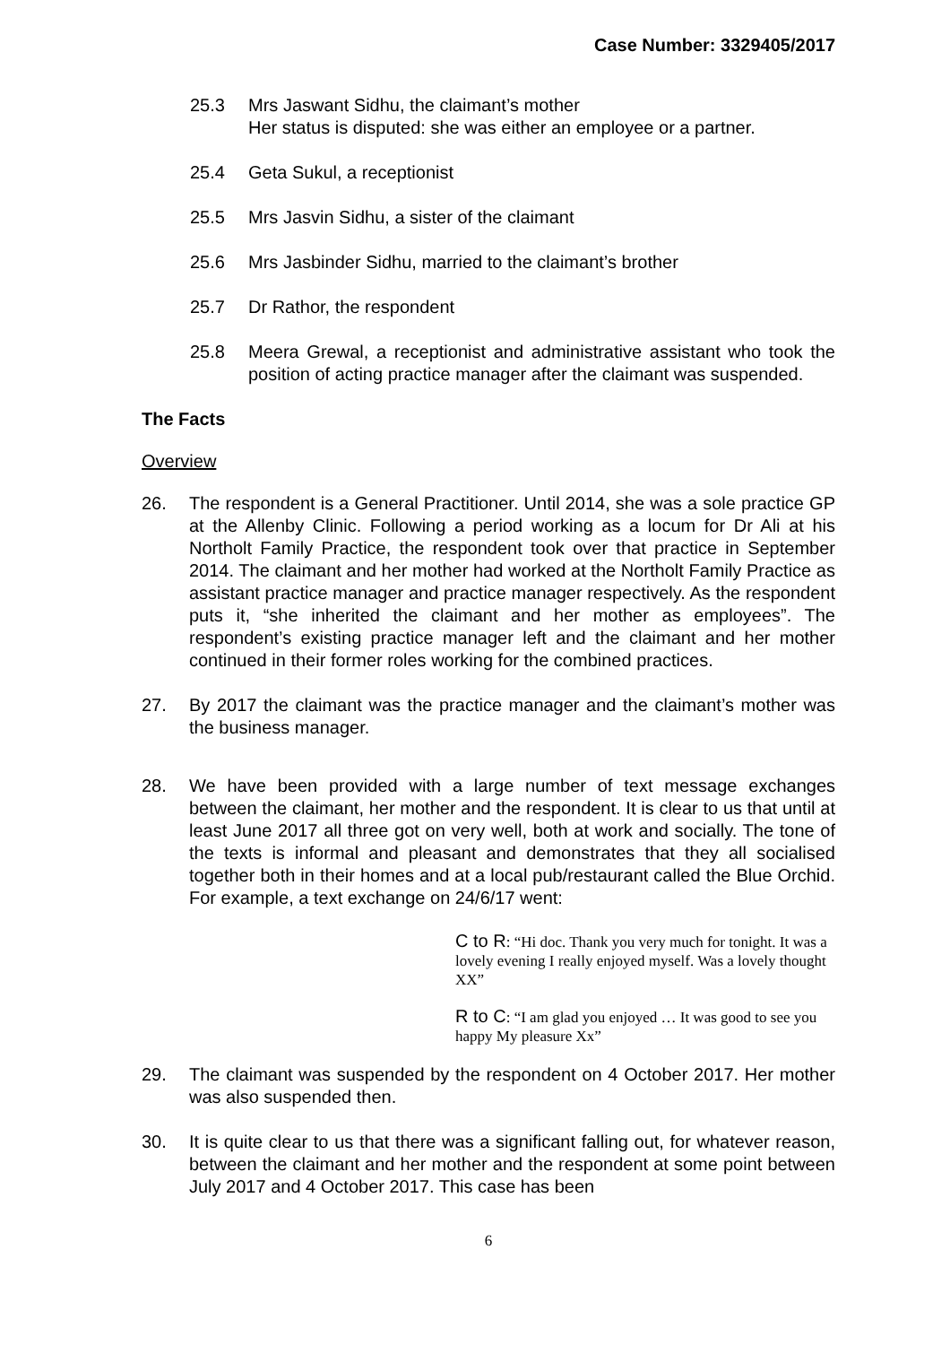Case Number: 3329405/2017
25.3 Mrs Jaswant Sidhu, the claimant’s mother
Her status is disputed: she was either an employee or a partner.
25.4 Geta Sukul, a receptionist
25.5 Mrs Jasvin Sidhu, a sister of the claimant
25.6 Mrs Jasbinder Sidhu, married to the claimant’s brother
25.7 Dr Rathor, the respondent
25.8 Meera Grewal, a receptionist and administrative assistant who took the position of acting practice manager after the claimant was suspended.
The Facts
Overview
26. The respondent is a General Practitioner. Until 2014, she was a sole practice GP at the Allenby Clinic. Following a period working as a locum for Dr Ali at his Northolt Family Practice, the respondent took over that practice in September 2014. The claimant and her mother had worked at the Northolt Family Practice as assistant practice manager and practice manager respectively. As the respondent puts it, “she inherited the claimant and her mother as employees”. The respondent’s existing practice manager left and the claimant and her mother continued in their former roles working for the combined practices.
27. By 2017 the claimant was the practice manager and the claimant’s mother was the business manager.
28. We have been provided with a large number of text message exchanges between the claimant, her mother and the respondent. It is clear to us that until at least June 2017 all three got on very well, both at work and socially. The tone of the texts is informal and pleasant and demonstrates that they all socialised together both in their homes and at a local pub/restaurant called the Blue Orchid. For example, a text exchange on 24/6/17 went:
C to R: “Hi doc. Thank you very much for tonight. It was a lovely evening I really enjoyed myself. Was a lovely thought XX”
R to C: “I am glad you enjoyed … It was good to see you happy My pleasure Xx”
29. The claimant was suspended by the respondent on 4 October 2017. Her mother was also suspended then.
30. It is quite clear to us that there was a significant falling out, for whatever reason, between the claimant and her mother and the respondent at some point between July 2017 and 4 October 2017. This case has been
6